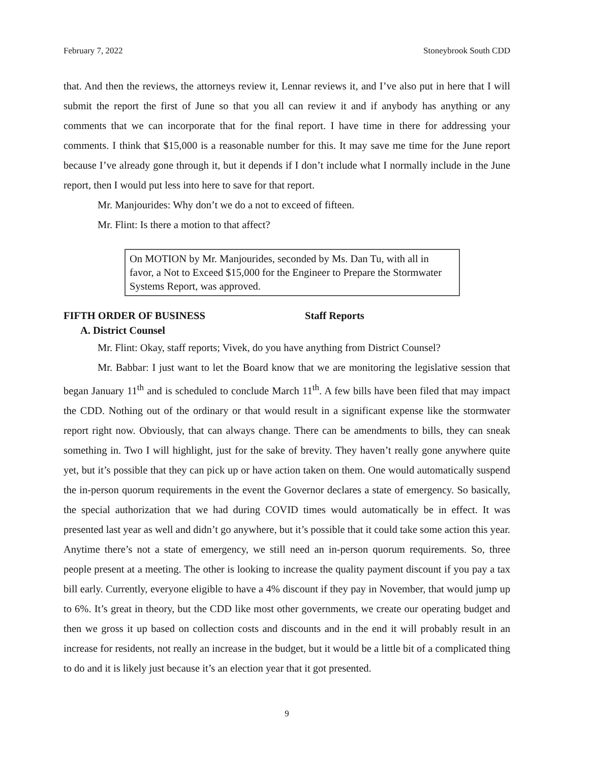February 7, 2022 Stoneybrook South CDD
that. And then the reviews, the attorneys review it, Lennar reviews it, and I’ve also put in here that I will submit the report the first of June so that you all can review it and if anybody has anything or any comments that we can incorporate that for the final report. I have time in there for addressing your comments. I think that $15,000 is a reasonable number for this. It may save me time for the June report because I’ve already gone through it, but it depends if I don’t include what I normally include in the June report, then I would put less into here to save for that report.
Mr. Manjourides: Why don’t we do a not to exceed of fifteen.
Mr. Flint: Is there a motion to that affect?
On MOTION by Mr. Manjourides, seconded by Ms. Dan Tu, with all in favor, a Not to Exceed $15,000 for the Engineer to Prepare the Stormwater Systems Report, was approved.
FIFTH ORDER OF BUSINESS Staff Reports
A. District Counsel
Mr. Flint: Okay, staff reports; Vivek, do you have anything from District Counsel?
Mr. Babbar: I just want to let the Board know that we are monitoring the legislative session that began January 11<sup>th</sup> and is scheduled to conclude March 11<sup>th</sup>. A few bills have been filed that may impact the CDD. Nothing out of the ordinary or that would result in a significant expense like the stormwater report right now. Obviously, that can always change. There can be amendments to bills, they can sneak something in. Two I will highlight, just for the sake of brevity. They haven’t really gone anywhere quite yet, but it’s possible that they can pick up or have action taken on them. One would automatically suspend the in-person quorum requirements in the event the Governor declares a state of emergency. So basically, the special authorization that we had during COVID times would automatically be in effect. It was presented last year as well and didn’t go anywhere, but it’s possible that it could take some action this year. Anytime there’s not a state of emergency, we still need an in-person quorum requirements. So, three people present at a meeting. The other is looking to increase the quality payment discount if you pay a tax bill early. Currently, everyone eligible to have a 4% discount if they pay in November, that would jump up to 6%. It’s great in theory, but the CDD like most other governments, we create our operating budget and then we gross it up based on collection costs and discounts and in the end it will probably result in an increase for residents, not really an increase in the budget, but it would be a little bit of a complicated thing to do and it is likely just because it’s an election year that it got presented.
9